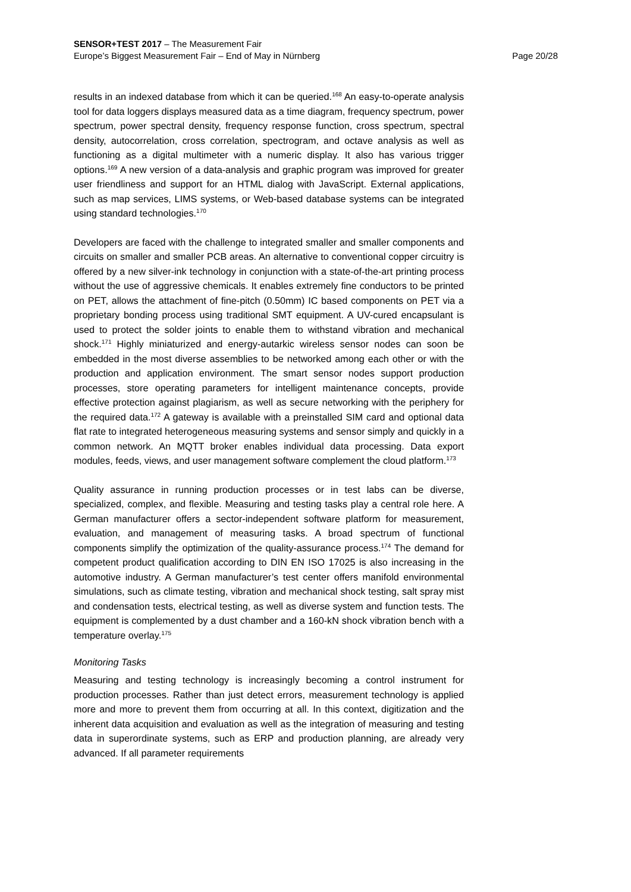SENSOR+TEST 2017 – The Measurement Fair
Europe’s Biggest Measurement Fair – End of May in Nürnberg Page 20/28
results in an indexed database from which it can be queried.<sup>168</sup> An easy-to-operate analysis tool for data loggers displays measured data as a time diagram, frequency spectrum, power spectrum, power spectral density, frequency response function, cross spectrum, spectral density, autocorrelation, cross correlation, spectrogram, and octave analysis as well as functioning as a digital multimeter with a numeric display. It also has various trigger options.<sup>169</sup> A new version of a data-analysis and graphic program was improved for greater user friendliness and support for an HTML dialog with JavaScript. External applications, such as map services, LIMS systems, or Web-based database systems can be integrated using standard technologies.<sup>170</sup>
Developers are faced with the challenge to integrated smaller and smaller components and circuits on smaller and smaller PCB areas. An alternative to conventional copper circuitry is offered by a new silver-ink technology in conjunction with a state-of-the-art printing process without the use of aggressive chemicals. It enables extremely fine conductors to be printed on PET, allows the attachment of fine-pitch (0.50mm) IC based components on PET via a proprietary bonding process using traditional SMT equipment. A UV-cured encapsulant is used to protect the solder joints to enable them to withstand vibration and mechanical shock.<sup>171</sup> Highly miniaturized and energy-autarkic wireless sensor nodes can soon be embedded in the most diverse assemblies to be networked among each other or with the production and application environment. The smart sensor nodes support production processes, store operating parameters for intelligent maintenance concepts, provide effective protection against plagiarism, as well as secure networking with the periphery for the required data.<sup>172</sup> A gateway is available with a preinstalled SIM card and optional data flat rate to integrated heterogeneous measuring systems and sensor simply and quickly in a common network. An MQTT broker enables individual data processing. Data export modules, feeds, views, and user management software complement the cloud platform.<sup>173</sup>
Quality assurance in running production processes or in test labs can be diverse, specialized, complex, and flexible. Measuring and testing tasks play a central role here. A German manufacturer offers a sector-independent software platform for measurement, evaluation, and management of measuring tasks. A broad spectrum of functional components simplify the optimization of the quality-assurance process.<sup>174</sup> The demand for competent product qualification according to DIN EN ISO 17025 is also increasing in the automotive industry. A German manufacturer’s test center offers manifold environmental simulations, such as climate testing, vibration and mechanical shock testing, salt spray mist and condensation tests, electrical testing, as well as diverse system and function tests. The equipment is complemented by a dust chamber and a 160-kN shock vibration bench with a temperature overlay.<sup>175</sup>
Monitoring Tasks
Measuring and testing technology is increasingly becoming a control instrument for production processes. Rather than just detect errors, measurement technology is applied more and more to prevent them from occurring at all. In this context, digitization and the inherent data acquisition and evaluation as well as the integration of measuring and testing data in superordinate systems, such as ERP and production planning, are already very advanced. If all parameter requirements